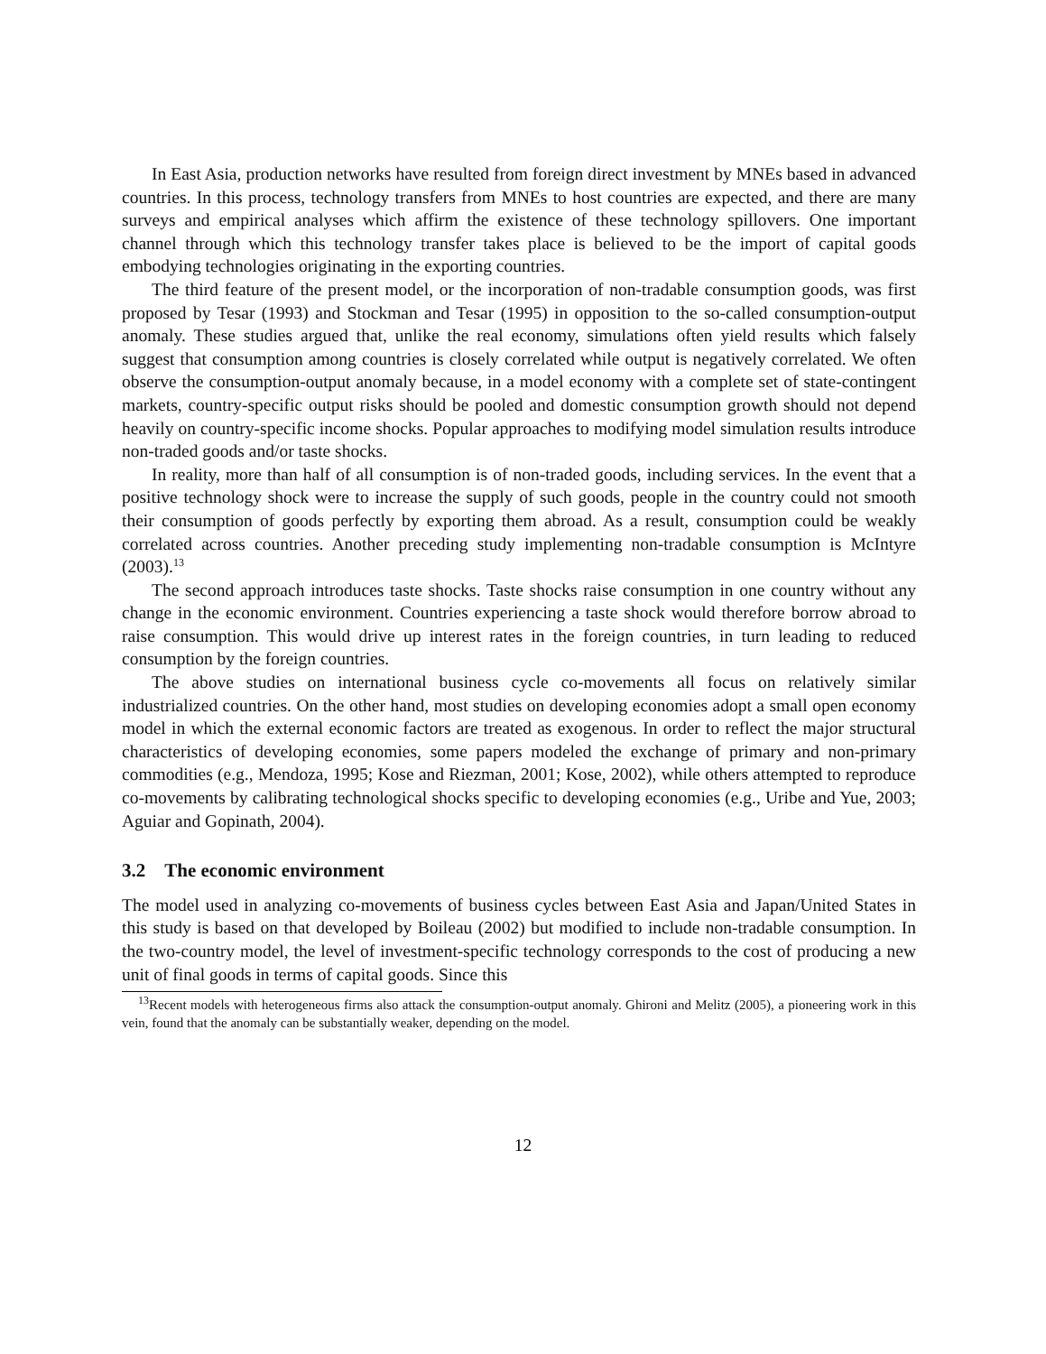In East Asia, production networks have resulted from foreign direct investment by MNEs based in advanced countries. In this process, technology transfers from MNEs to host countries are expected, and there are many surveys and empirical analyses which affirm the existence of these technology spillovers. One important channel through which this technology transfer takes place is believed to be the import of capital goods embodying technologies originating in the exporting countries.
The third feature of the present model, or the incorporation of non-tradable consumption goods, was first proposed by Tesar (1993) and Stockman and Tesar (1995) in opposition to the so-called consumption-output anomaly. These studies argued that, unlike the real economy, simulations often yield results which falsely suggest that consumption among countries is closely correlated while output is negatively correlated. We often observe the consumption-output anomaly because, in a model economy with a complete set of state-contingent markets, country-specific output risks should be pooled and domestic consumption growth should not depend heavily on country-specific income shocks. Popular approaches to modifying model simulation results introduce non-traded goods and/or taste shocks.
In reality, more than half of all consumption is of non-traded goods, including services. In the event that a positive technology shock were to increase the supply of such goods, people in the country could not smooth their consumption of goods perfectly by exporting them abroad. As a result, consumption could be weakly correlated across countries. Another preceding study implementing non-tradable consumption is McIntyre (2003).<sup>13</sup>
The second approach introduces taste shocks. Taste shocks raise consumption in one country without any change in the economic environment. Countries experiencing a taste shock would therefore borrow abroad to raise consumption. This would drive up interest rates in the foreign countries, in turn leading to reduced consumption by the foreign countries.
The above studies on international business cycle co-movements all focus on relatively similar industrialized countries. On the other hand, most studies on developing economies adopt a small open economy model in which the external economic factors are treated as exogenous. In order to reflect the major structural characteristics of developing economies, some papers modeled the exchange of primary and non-primary commodities (e.g., Mendoza, 1995; Kose and Riezman, 2001; Kose, 2002), while others attempted to reproduce co-movements by calibrating technological shocks specific to developing economies (e.g., Uribe and Yue, 2003; Aguiar and Gopinath, 2004).
3.2 The economic environment
The model used in analyzing co-movements of business cycles between East Asia and Japan/United States in this study is based on that developed by Boileau (2002) but modified to include non-tradable consumption. In the two-country model, the level of investment-specific technology corresponds to the cost of producing a new unit of final goods in terms of capital goods. Since this
<sup>13</sup> Recent models with heterogeneous firms also attack the consumption-output anomaly. Ghironi and Melitz (2005), a pioneering work in this vein, found that the anomaly can be substantially weaker, depending on the model.
12